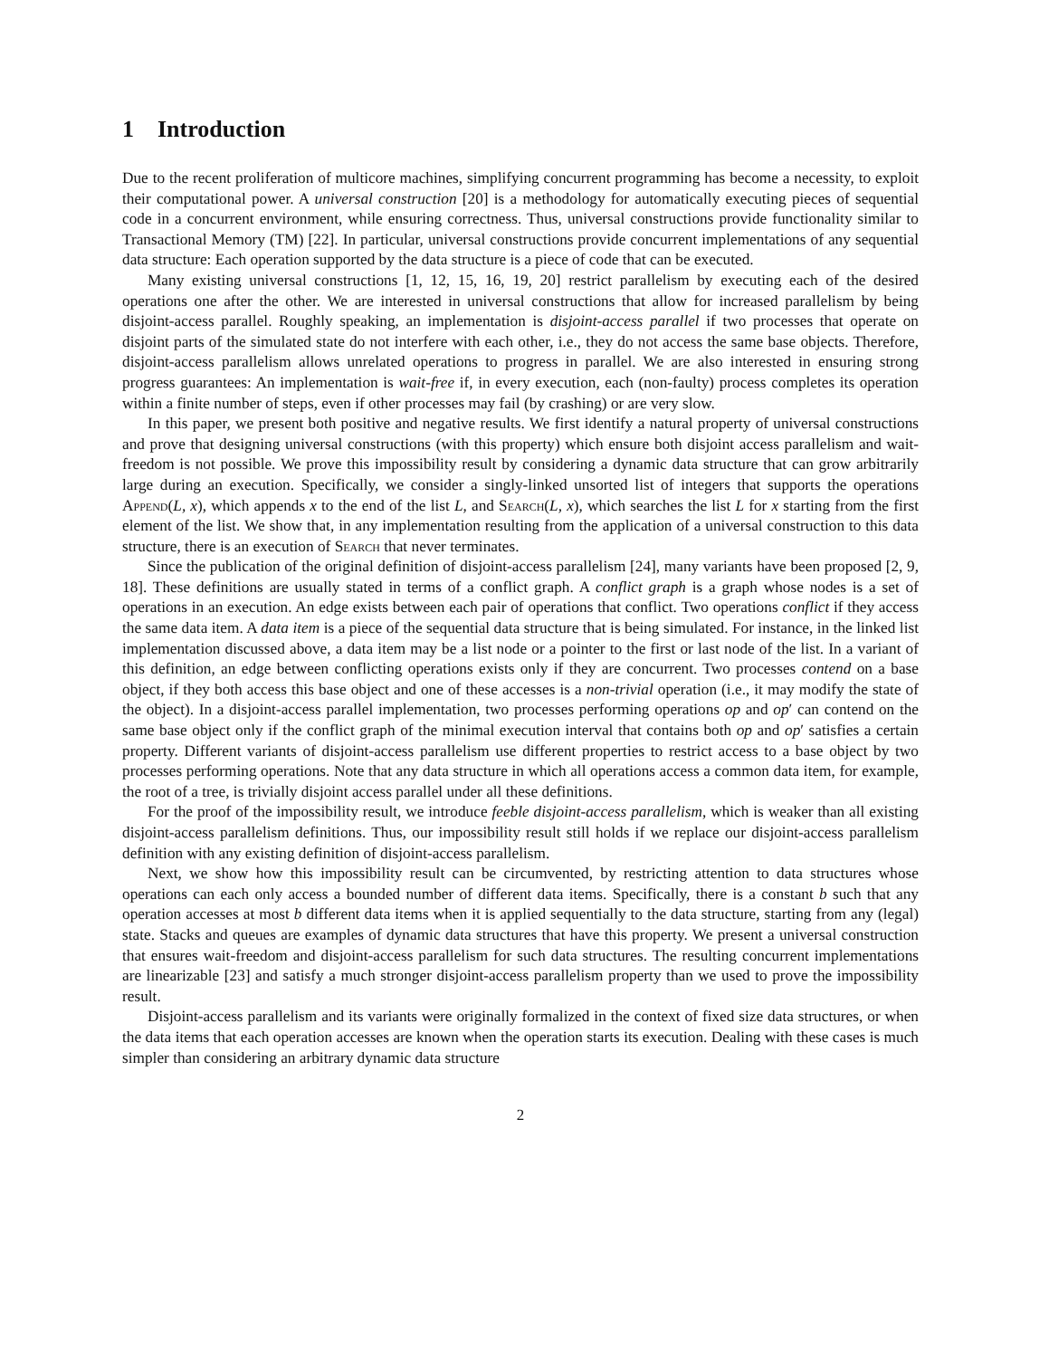1 Introduction
Due to the recent proliferation of multicore machines, simplifying concurrent programming has become a necessity, to exploit their computational power. A universal construction [20] is a methodology for automatically executing pieces of sequential code in a concurrent environment, while ensuring correctness. Thus, universal constructions provide functionality similar to Transactional Memory (TM) [22]. In particular, universal constructions provide concurrent implementations of any sequential data structure: Each operation supported by the data structure is a piece of code that can be executed.
Many existing universal constructions [1, 12, 15, 16, 19, 20] restrict parallelism by executing each of the desired operations one after the other. We are interested in universal constructions that allow for increased parallelism by being disjoint-access parallel. Roughly speaking, an implementation is disjoint-access parallel if two processes that operate on disjoint parts of the simulated state do not interfere with each other, i.e., they do not access the same base objects. Therefore, disjoint-access parallelism allows unrelated operations to progress in parallel. We are also interested in ensuring strong progress guarantees: An implementation is wait-free if, in every execution, each (non-faulty) process completes its operation within a finite number of steps, even if other processes may fail (by crashing) or are very slow.
In this paper, we present both positive and negative results. We first identify a natural property of universal constructions and prove that designing universal constructions (with this property) which ensure both disjoint access parallelism and wait-freedom is not possible. We prove this impossibility result by considering a dynamic data structure that can grow arbitrarily large during an execution. Specifically, we consider a singly-linked unsorted list of integers that supports the operations Append(L, x), which appends x to the end of the list L, and Search(L, x), which searches the list L for x starting from the first element of the list. We show that, in any implementation resulting from the application of a universal construction to this data structure, there is an execution of Search that never terminates.
Since the publication of the original definition of disjoint-access parallelism [24], many variants have been proposed [2, 9, 18]. These definitions are usually stated in terms of a conflict graph. A conflict graph is a graph whose nodes is a set of operations in an execution. An edge exists between each pair of operations that conflict. Two operations conflict if they access the same data item. A data item is a piece of the sequential data structure that is being simulated. For instance, in the linked list implementation discussed above, a data item may be a list node or a pointer to the first or last node of the list. In a variant of this definition, an edge between conflicting operations exists only if they are concurrent. Two processes contend on a base object, if they both access this base object and one of these accesses is a non-trivial operation (i.e., it may modify the state of the object). In a disjoint-access parallel implementation, two processes performing operations op and op′ can contend on the same base object only if the conflict graph of the minimal execution interval that contains both op and op′ satisfies a certain property. Different variants of disjoint-access parallelism use different properties to restrict access to a base object by two processes performing operations. Note that any data structure in which all operations access a common data item, for example, the root of a tree, is trivially disjoint access parallel under all these definitions.
For the proof of the impossibility result, we introduce feeble disjoint-access parallelism, which is weaker than all existing disjoint-access parallelism definitions. Thus, our impossibility result still holds if we replace our disjoint-access parallelism definition with any existing definition of disjoint-access parallelism.
Next, we show how this impossibility result can be circumvented, by restricting attention to data structures whose operations can each only access a bounded number of different data items. Specifically, there is a constant b such that any operation accesses at most b different data items when it is applied sequentially to the data structure, starting from any (legal) state. Stacks and queues are examples of dynamic data structures that have this property. We present a universal construction that ensures wait-freedom and disjoint-access parallelism for such data structures. The resulting concurrent implementations are linearizable [23] and satisfy a much stronger disjoint-access parallelism property than we used to prove the impossibility result.
Disjoint-access parallelism and its variants were originally formalized in the context of fixed size data structures, or when the data items that each operation accesses are known when the operation starts its execution. Dealing with these cases is much simpler than considering an arbitrary dynamic data structure
2